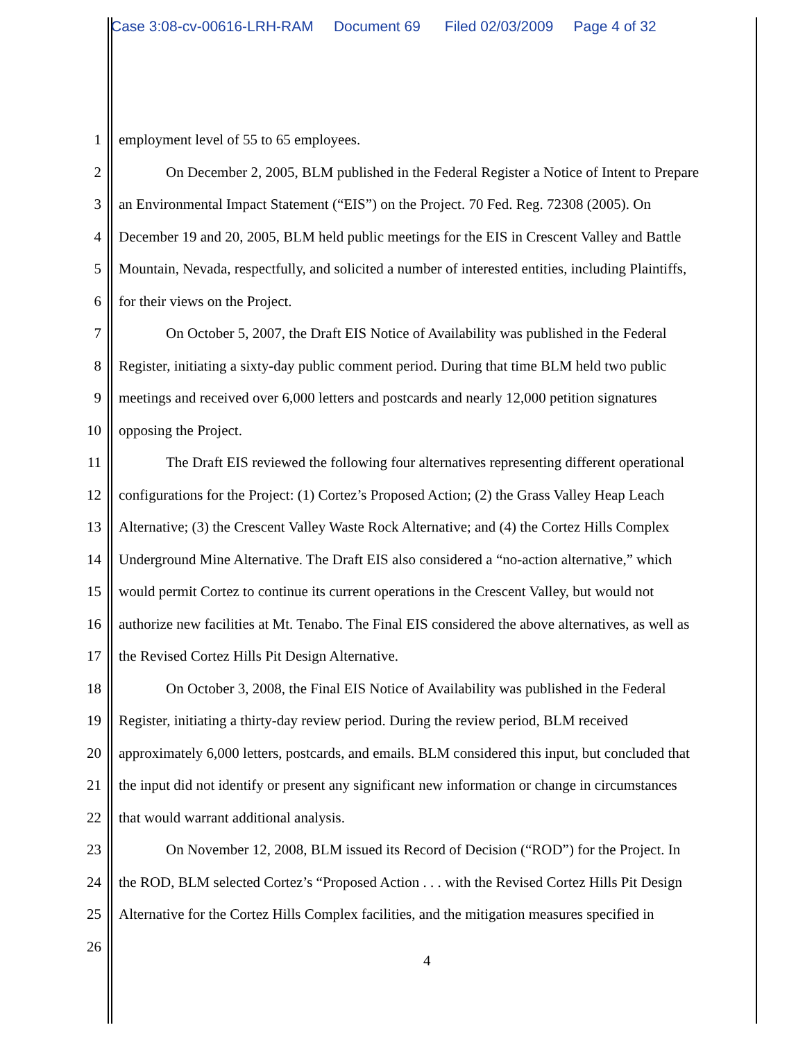Case 3:08-cv-00616-LRH-RAM Document 69 Filed 02/03/2009 Page 4 of 32
1 employment level of 55 to 65 employees.
2 On December 2, 2005, BLM published in the Federal Register a Notice of Intent to Prepare
3 an Environmental Impact Statement (“EIS”) on the Project. 70 Fed. Reg. 72308 (2005). On
4 December 19 and 20, 2005, BLM held public meetings for the EIS in Crescent Valley and Battle
5 Mountain, Nevada, respectfully, and solicited a number of interested entities, including Plaintiffs,
6 for their views on the Project.
7 On October 5, 2007, the Draft EIS Notice of Availability was published in the Federal
8 Register, initiating a sixty-day public comment period. During that time BLM held two public
9 meetings and received over 6,000 letters and postcards and nearly 12,000 petition signatures
10 opposing the Project.
11 The Draft EIS reviewed the following four alternatives representing different operational
12 configurations for the Project: (1) Cortez’s Proposed Action; (2) the Grass Valley Heap Leach
13 Alternative; (3) the Crescent Valley Waste Rock Alternative; and (4) the Cortez Hills Complex
14 Underground Mine Alternative. The Draft EIS also considered a “no-action alternative,” which
15 would permit Cortez to continue its current operations in the Crescent Valley, but would not
16 authorize new facilities at Mt. Tenabo. The Final EIS considered the above alternatives, as well as
17 the Revised Cortez Hills Pit Design Alternative.
18 On October 3, 2008, the Final EIS Notice of Availability was published in the Federal
19 Register, initiating a thirty-day review period. During the review period, BLM received
20 approximately 6,000 letters, postcards, and emails. BLM considered this input, but concluded that
21 the input did not identify or present any significant new information or change in circumstances
22 that would warrant additional analysis.
23 On November 12, 2008, BLM issued its Record of Decision (“ROD”) for the Project. In
24 the ROD, BLM selected Cortez’s “Proposed Action . . . with the Revised Cortez Hills Pit Design
25 Alternative for the Cortez Hills Complex facilities, and the mitigation measures specified in
26
4